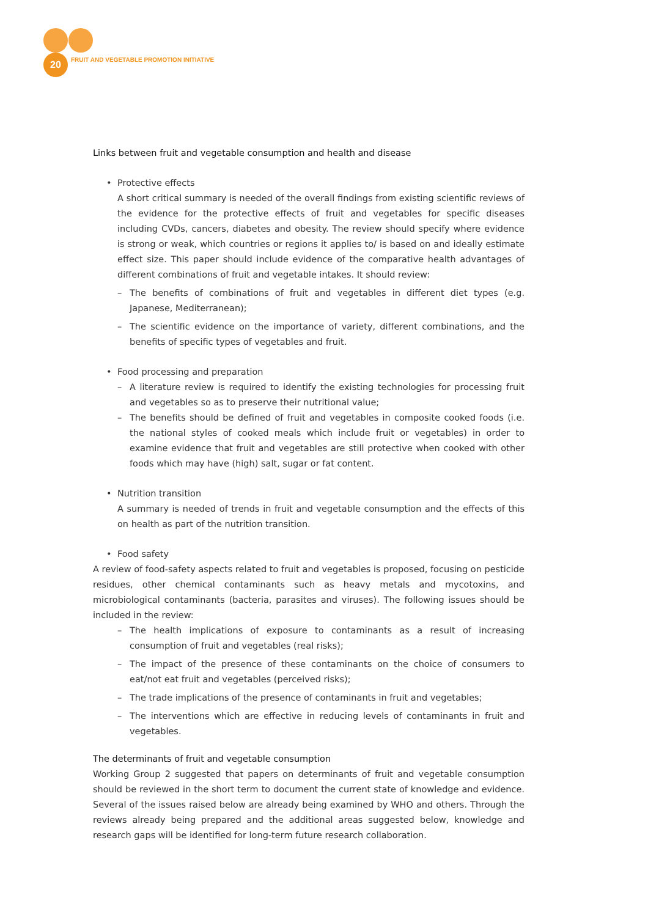20
FRUIT AND VEGETABLE PROMOTION INITIATIVE
Links between fruit and vegetable consumption and health and disease
• Protective effects
A short critical summary is needed of the overall findings from existing scientific reviews of the evidence for the protective effects of fruit and vegetables for specific diseases including CVDs, cancers, diabetes and obesity. The review should specify where evidence is strong or weak, which countries or regions it applies to/ is based on and ideally estimate effect size. This paper should include evidence of the comparative health advantages of different combinations of fruit and vegetable intakes. It should review:
– The benefits of combinations of fruit and vegetables in different diet types (e.g. Japanese, Mediterranean);
– The scientific evidence on the importance of variety, different combinations, and the benefits of specific types of vegetables and fruit.
• Food processing and preparation
– A literature review is required to identify the existing technologies for processing fruit and vegetables so as to preserve their nutritional value;
– The benefits should be defined of fruit and vegetables in composite cooked foods (i.e. the national styles of cooked meals which include fruit or vegetables) in order to examine evidence that fruit and vegetables are still protective when cooked with other foods which may have (high) salt, sugar or fat content.
• Nutrition transition
A summary is needed of trends in fruit and vegetable consumption and the effects of this on health as part of the nutrition transition.
• Food safety
A review of food-safety aspects related to fruit and vegetables is proposed, focusing on pesticide residues, other chemical contaminants such as heavy metals and mycotoxins, and microbiological contaminants (bacteria, parasites and viruses). The following issues should be included in the review:
– The health implications of exposure to contaminants as a result of increasing consumption of fruit and vegetables (real risks);
– The impact of the presence of these contaminants on the choice of consumers to eat/not eat fruit and vegetables (perceived risks);
– The trade implications of the presence of contaminants in fruit and vegetables;
– The interventions which are effective in reducing levels of contaminants in fruit and vegetables.
The determinants of fruit and vegetable consumption
Working Group 2 suggested that papers on determinants of fruit and vegetable consumption should be reviewed in the short term to document the current state of knowledge and evidence. Several of the issues raised below are already being examined by WHO and others. Through the reviews already being prepared and the additional areas suggested below, knowledge and research gaps will be identified for long-term future research collaboration.